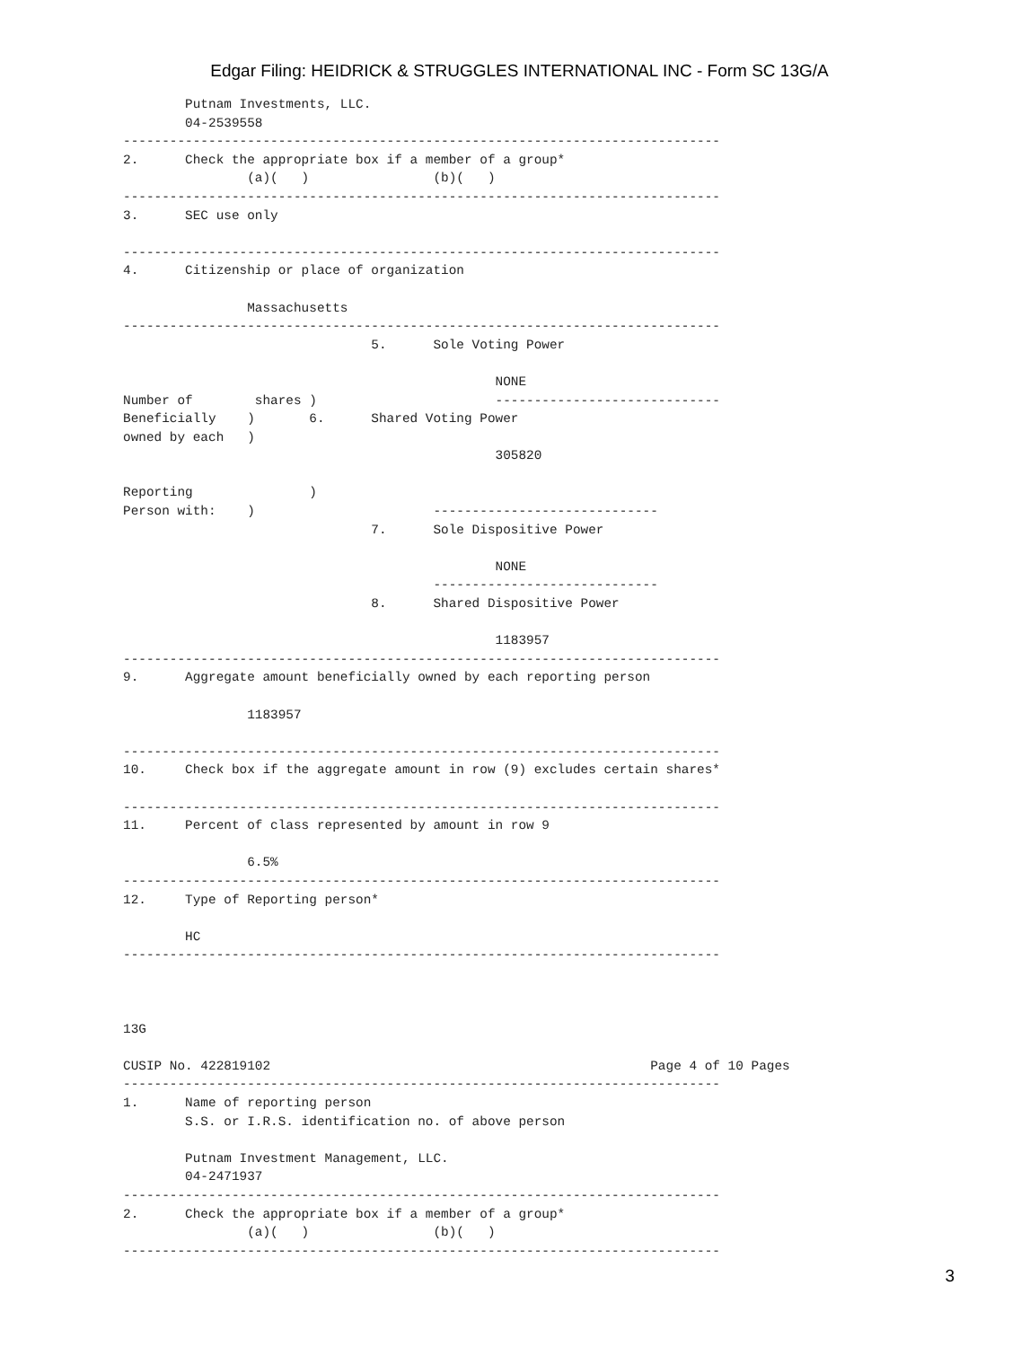Edgar Filing: HEIDRICK & STRUGGLES INTERNATIONAL INC - Form SC 13G/A
        Putnam Investments, LLC.
        04-2539558
-----------------------------------------------------------------------------
2.      Check the appropriate box if a member of a group*
                (a)(   )                (b)(   )
-----------------------------------------------------------------------------
3.      SEC use only

-----------------------------------------------------------------------------
4.      Citizenship or place of organization

                Massachusetts
-----------------------------------------------------------------------------
                                5.      Sole Voting Power

                                                NONE
Number of        shares )                       -----------------------------
Beneficially    )       6.      Shared Voting Power
owned by each   )
                                                305820

Reporting               )
Person with:    )                       -----------------------------
                                7.      Sole Dispositive Power

                                                NONE
                                        -----------------------------
                                8.      Shared Dispositive Power

                                                1183957
-----------------------------------------------------------------------------
9.      Aggregate amount beneficially owned by each reporting person

                1183957

-----------------------------------------------------------------------------
10.     Check box if the aggregate amount in row (9) excludes certain shares*

-----------------------------------------------------------------------------
11.     Percent of class represented by amount in row 9

                6.5%
-----------------------------------------------------------------------------
12.     Type of Reporting person*

        HC
-----------------------------------------------------------------------------



13G

CUSIP No. 422819102                                                 Page 4 of 10 Pages
-----------------------------------------------------------------------------
1.      Name of reporting person
        S.S. or I.R.S. identification no. of above person

        Putnam Investment Management, LLC.
        04-2471937
-----------------------------------------------------------------------------
2.      Check the appropriate box if a member of a group*
                (a)(   )                (b)(   )
-----------------------------------------------------------------------------
3